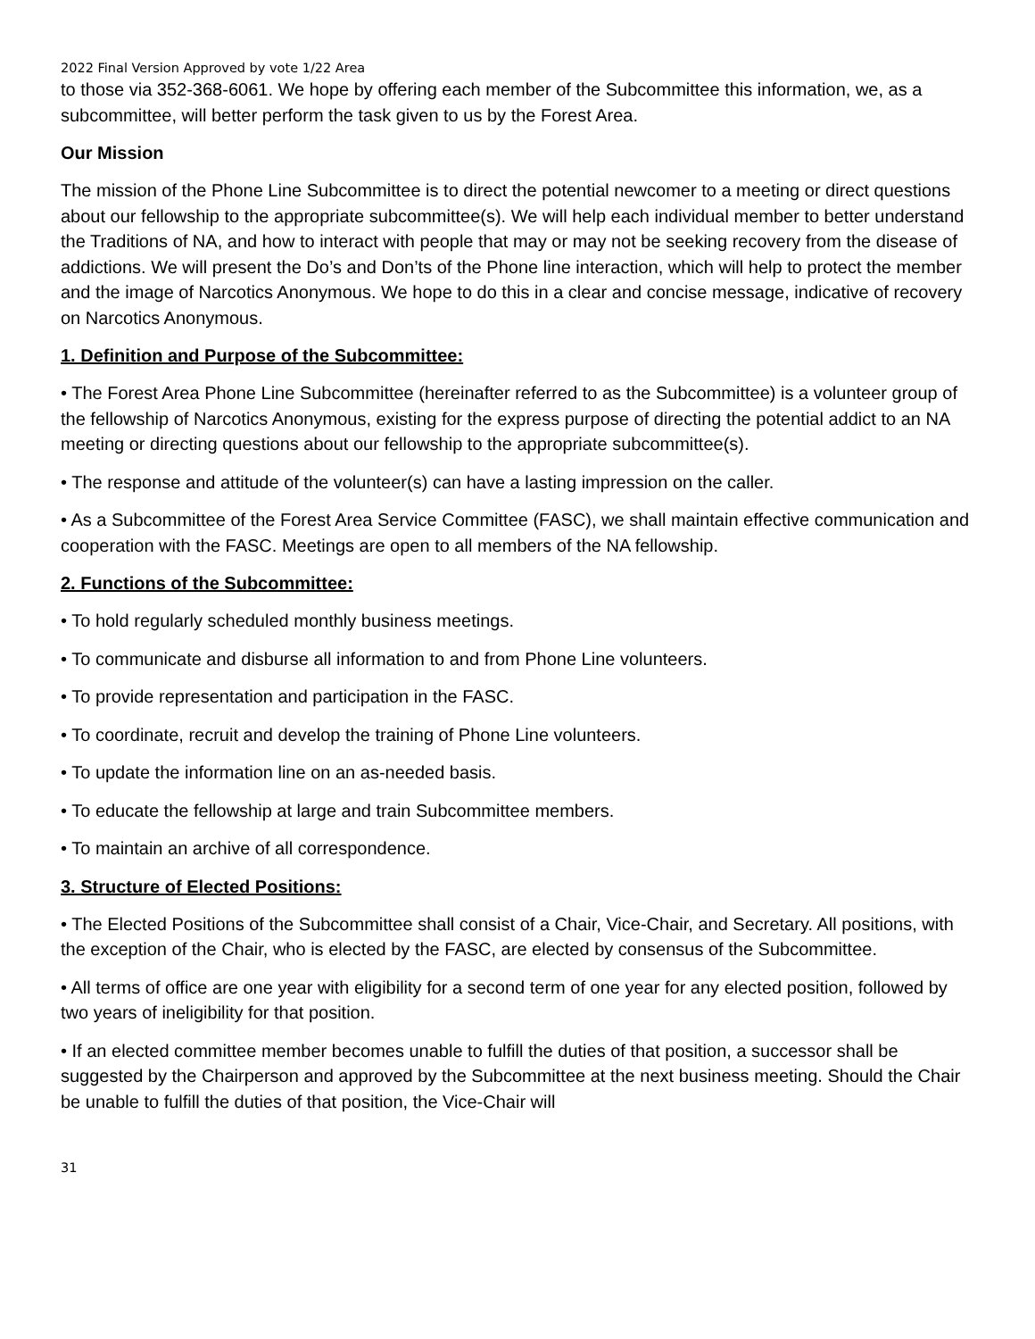2022 Final Version Approved by vote 1/22 Area
to those via 352-368-6061. We hope by offering each member of the Subcommittee this information, we, as a subcommittee, will better perform the task given to us by the Forest Area.
Our Mission
The mission of the Phone Line Subcommittee is to direct the potential newcomer to a meeting or direct questions about our fellowship to the appropriate subcommittee(s). We will help each individual member to better understand the Traditions of NA, and how to interact with people that may or may not be seeking recovery from the disease of addictions. We will present the Do’s and Don’ts of the Phone line interaction, which will help to protect the member and the image of Narcotics Anonymous. We hope to do this in a clear and concise message, indicative of recovery on Narcotics Anonymous.
1. Definition and Purpose of the Subcommittee:
• The Forest Area Phone Line Subcommittee (hereinafter referred to as the Subcommittee) is a volunteer group of the fellowship of Narcotics Anonymous, existing for the express purpose of directing the potential addict to an NA meeting or directing questions about our fellowship to the appropriate subcommittee(s).
• The response and attitude of the volunteer(s) can have a lasting impression on the caller.
• As a Subcommittee of the Forest Area Service Committee (FASC), we shall maintain effective communication and cooperation with the FASC. Meetings are open to all members of the NA fellowship.
2. Functions of the Subcommittee:
• To hold regularly scheduled monthly business meetings.
• To communicate and disburse all information to and from Phone Line volunteers.
• To provide representation and participation in the FASC.
• To coordinate, recruit and develop the training of Phone Line volunteers.
• To update the information line on an as-needed basis.
• To educate the fellowship at large and train Subcommittee members.
• To maintain an archive of all correspondence.
3. Structure of Elected Positions:
• The Elected Positions of the Subcommittee shall consist of a Chair, Vice-Chair, and Secretary. All positions, with the exception of the Chair, who is elected by the FASC, are elected by consensus of the Subcommittee.
• All terms of office are one year with eligibility for a second term of one year for any elected position, followed by two years of ineligibility for that position.
• If an elected committee member becomes unable to fulfill the duties of that position, a successor shall be suggested by the Chairperson and approved by the Subcommittee at the next business meeting. Should the Chair be unable to fulfill the duties of that position, the Vice-Chair will
31